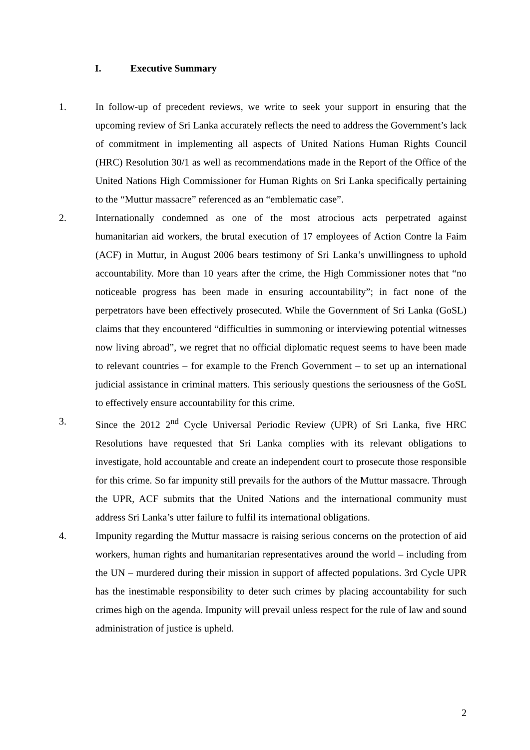I. Executive Summary
1. In follow-up of precedent reviews, we write to seek your support in ensuring that the upcoming review of Sri Lanka accurately reflects the need to address the Government’s lack of commitment in implementing all aspects of United Nations Human Rights Council (HRC) Resolution 30/1 as well as recommendations made in the Report of the Office of the United Nations High Commissioner for Human Rights on Sri Lanka specifically pertaining to the “Muttur massacre” referenced as an “emblematic case”.
2. Internationally condemned as one of the most atrocious acts perpetrated against humanitarian aid workers, the brutal execution of 17 employees of Action Contre la Faim (ACF) in Muttur, in August 2006 bears testimony of Sri Lanka’s unwillingness to uphold accountability. More than 10 years after the crime, the High Commissioner notes that “no noticeable progress has been made in ensuring accountability”; in fact none of the perpetrators have been effectively prosecuted. While the Government of Sri Lanka (GoSL) claims that they encountered “difficulties in summoning or interviewing potential witnesses now living abroad”, we regret that no official diplomatic request seems to have been made to relevant countries – for example to the French Government – to set up an international judicial assistance in criminal matters. This seriously questions the seriousness of the GoSL to effectively ensure accountability for this crime.
3. Since the 2012 2<sup>nd</sup> Cycle Universal Periodic Review (UPR) of Sri Lanka, five HRC Resolutions have requested that Sri Lanka complies with its relevant obligations to investigate, hold accountable and create an independent court to prosecute those responsible for this crime. So far impunity still prevails for the authors of the Muttur massacre. Through the UPR, ACF submits that the United Nations and the international community must address Sri Lanka’s utter failure to fulfil its international obligations.
4. Impunity regarding the Muttur massacre is raising serious concerns on the protection of aid workers, human rights and humanitarian representatives around the world – including from the UN – murdered during their mission in support of affected populations. 3rd Cycle UPR has the inestimable responsibility to deter such crimes by placing accountability for such crimes high on the agenda. Impunity will prevail unless respect for the rule of law and sound administration of justice is upheld.
2